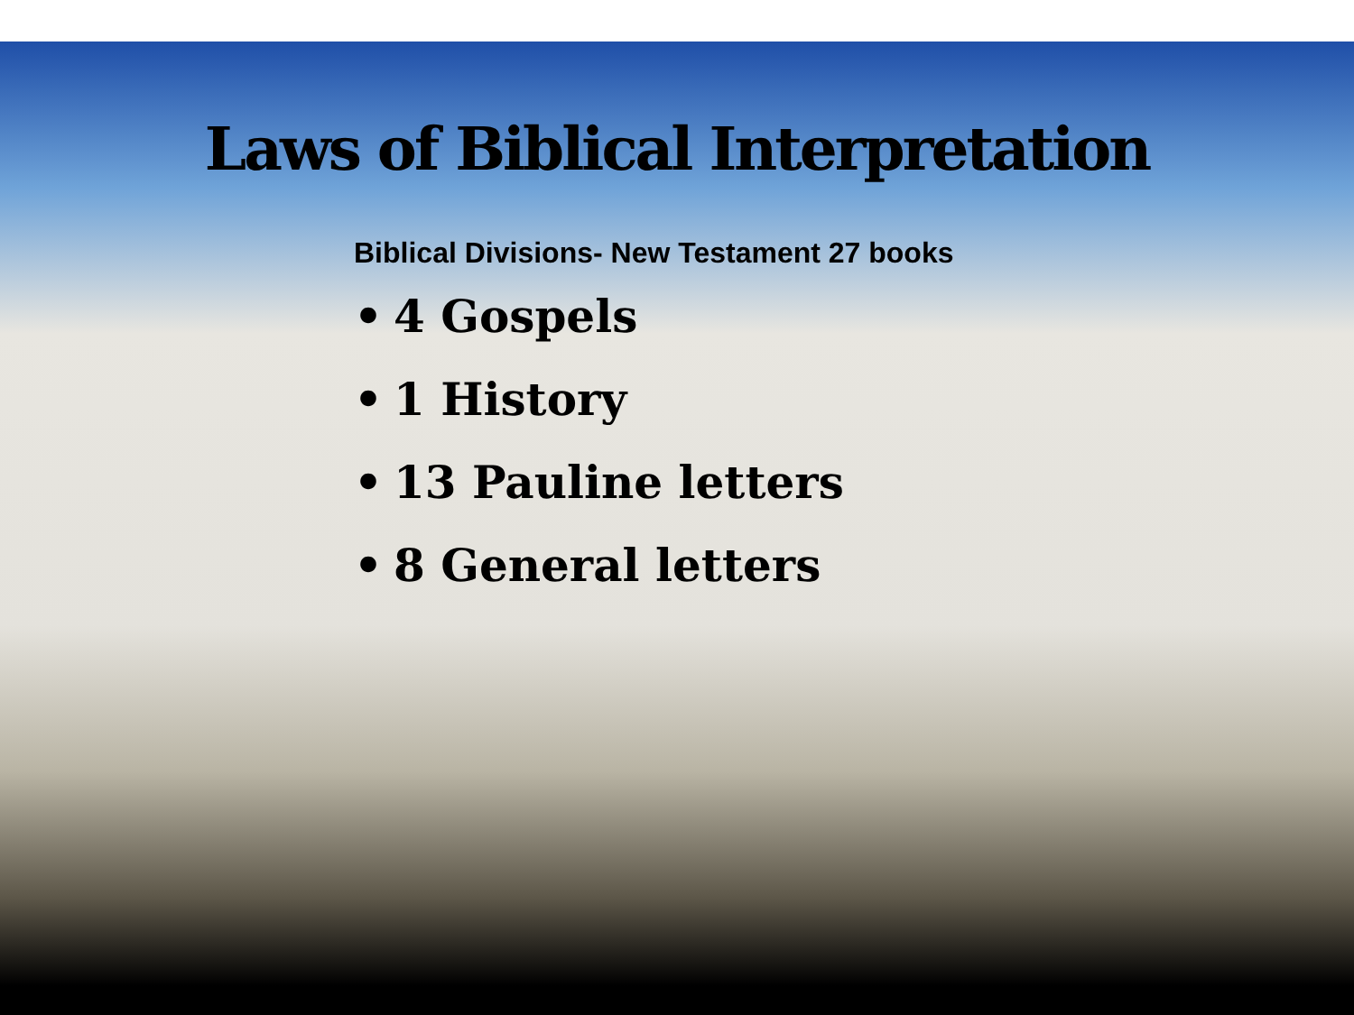Laws of Biblical Interpretation
Biblical Divisions- New Testament 27 books
• 4 Gospels
• 1 History
• 13 Pauline letters
• 8 General letters